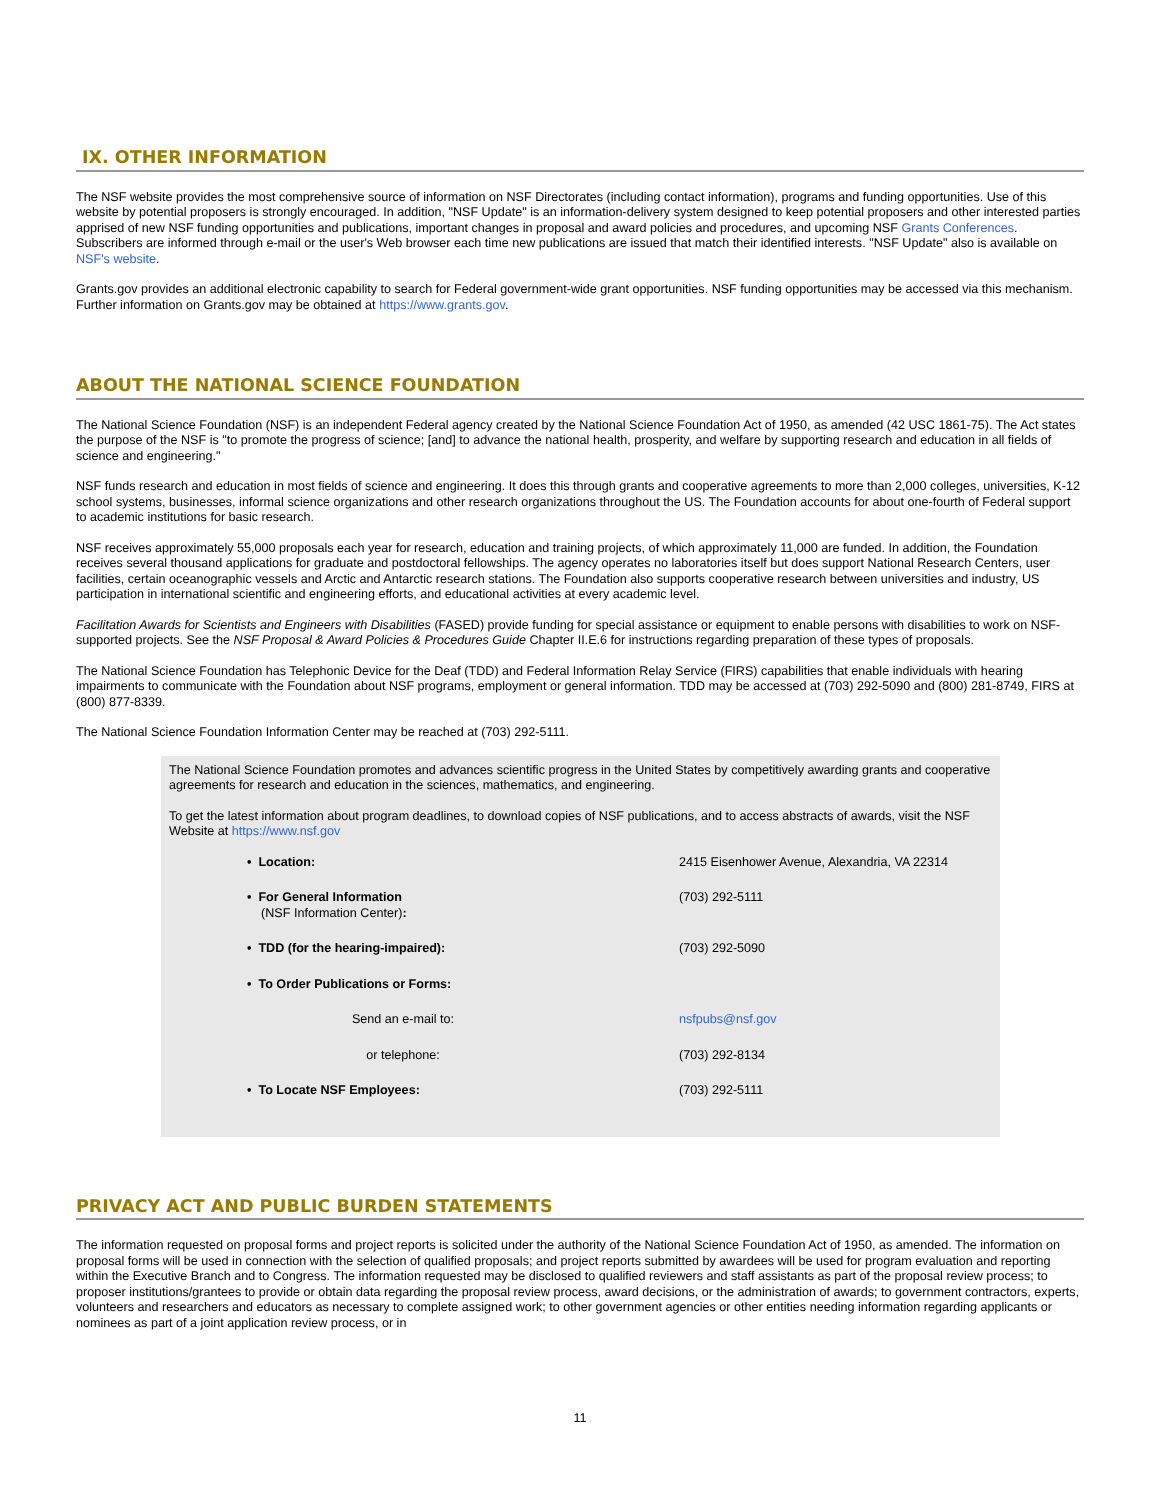IX. OTHER INFORMATION
The NSF website provides the most comprehensive source of information on NSF Directorates (including contact information), programs and funding opportunities. Use of this website by potential proposers is strongly encouraged. In addition, "NSF Update" is an information-delivery system designed to keep potential proposers and other interested parties apprised of new NSF funding opportunities and publications, important changes in proposal and award policies and procedures, and upcoming NSF Grants Conferences. Subscribers are informed through e-mail or the user's Web browser each time new publications are issued that match their identified interests. "NSF Update" also is available on NSF's website.
Grants.gov provides an additional electronic capability to search for Federal government-wide grant opportunities. NSF funding opportunities may be accessed via this mechanism. Further information on Grants.gov may be obtained at https://www.grants.gov.
ABOUT THE NATIONAL SCIENCE FOUNDATION
The National Science Foundation (NSF) is an independent Federal agency created by the National Science Foundation Act of 1950, as amended (42 USC 1861-75). The Act states the purpose of the NSF is "to promote the progress of science; [and] to advance the national health, prosperity, and welfare by supporting research and education in all fields of science and engineering."
NSF funds research and education in most fields of science and engineering. It does this through grants and cooperative agreements to more than 2,000 colleges, universities, K-12 school systems, businesses, informal science organizations and other research organizations throughout the US. The Foundation accounts for about one-fourth of Federal support to academic institutions for basic research.
NSF receives approximately 55,000 proposals each year for research, education and training projects, of which approximately 11,000 are funded. In addition, the Foundation receives several thousand applications for graduate and postdoctoral fellowships. The agency operates no laboratories itself but does support National Research Centers, user facilities, certain oceanographic vessels and Arctic and Antarctic research stations. The Foundation also supports cooperative research between universities and industry, US participation in international scientific and engineering efforts, and educational activities at every academic level.
Facilitation Awards for Scientists and Engineers with Disabilities (FASED) provide funding for special assistance or equipment to enable persons with disabilities to work on NSF-supported projects. See the NSF Proposal & Award Policies & Procedures Guide Chapter II.E.6 for instructions regarding preparation of these types of proposals.
The National Science Foundation has Telephonic Device for the Deaf (TDD) and Federal Information Relay Service (FIRS) capabilities that enable individuals with hearing impairments to communicate with the Foundation about NSF programs, employment or general information. TDD may be accessed at (703) 292-5090 and (800) 281-8749, FIRS at (800) 877-8339.
The National Science Foundation Information Center may be reached at (703) 292-5111.
The National Science Foundation promotes and advances scientific progress in the United States by competitively awarding grants and cooperative agreements for research and education in the sciences, mathematics, and engineering.
To get the latest information about program deadlines, to download copies of NSF publications, and to access abstracts of awards, visit the NSF Website at https://www.nsf.gov
| • Location: | 2415 Eisenhower Avenue, Alexandria, VA 22314 |
| • For General Information (NSF Information Center) : | (703) 292-5111 |
| • TDD (for the hearing-impaired): | (703) 292-5090 |
| • To Order Publications or Forms: | |
| Send an e-mail to: | nsfpubs@nsf.gov |
| or telephone: | (703) 292-8134 |
| • To Locate NSF Employees: | (703) 292-5111 |
PRIVACY ACT AND PUBLIC BURDEN STATEMENTS
The information requested on proposal forms and project reports is solicited under the authority of the National Science Foundation Act of 1950, as amended. The information on proposal forms will be used in connection with the selection of qualified proposals; and project reports submitted by awardees will be used for program evaluation and reporting within the Executive Branch and to Congress. The information requested may be disclosed to qualified reviewers and staff assistants as part of the proposal review process; to proposer institutions/grantees to provide or obtain data regarding the proposal review process, award decisions, or the administration of awards; to government contractors, experts, volunteers and researchers and educators as necessary to complete assigned work; to other government agencies or other entities needing information regarding applicants or nominees as part of a joint application review process, or in
11